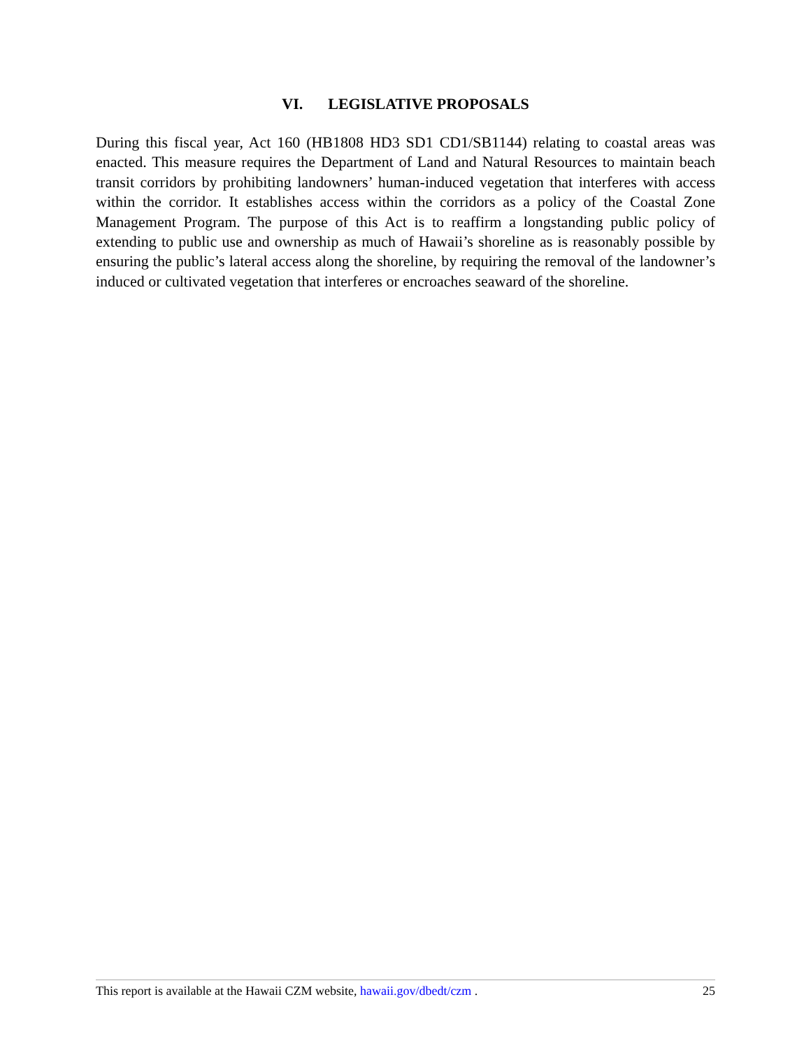VI. LEGISLATIVE PROPOSALS
During this fiscal year, Act 160 (HB1808 HD3 SD1 CD1/SB1144) relating to coastal areas was enacted. This measure requires the Department of Land and Natural Resources to maintain beach transit corridors by prohibiting landowners’ human-induced vegetation that interferes with access within the corridor. It establishes access within the corridors as a policy of the Coastal Zone Management Program. The purpose of this Act is to reaffirm a longstanding public policy of extending to public use and ownership as much of Hawaii’s shoreline as is reasonably possible by ensuring the public’s lateral access along the shoreline, by requiring the removal of the landowner’s induced or cultivated vegetation that interferes or encroaches seaward of the shoreline.
This report is available at the Hawaii CZM website, hawaii.gov/dbedt/czm . 25